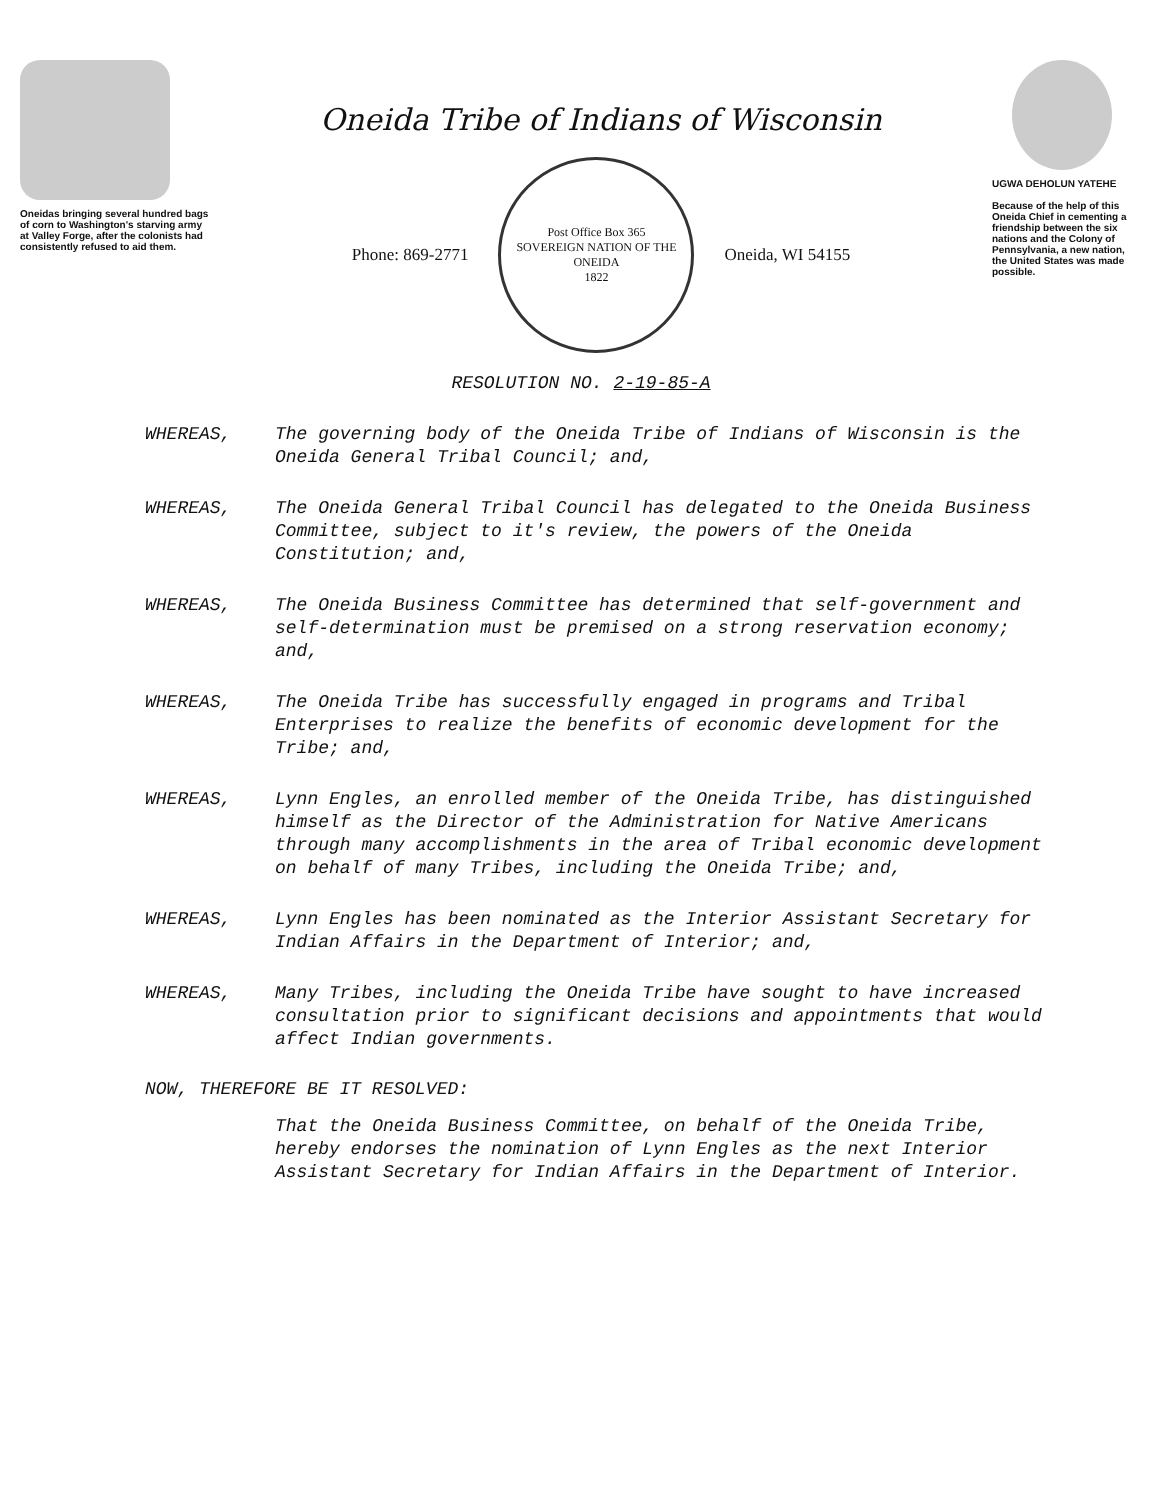Oneidas bringing several hundred bags of corn to Washington's starving army at Valley Forge, after the colonists had consistently refused to aid them.
Oneida Tribe of Indians of Wisconsin
Phone: 869-2771
Post Office Box 365
SOVEREIGN NATION OF THE ONEIDA
1822
Oneida, WI 54155
UGWA DEHOLUN YATEHE
Because of the help of this Oneida Chief in cementing a friendship between the six nations and the Colony of Pennsylvania, a new nation, the United States was made possible.
RESOLUTION NO. 2-19-85-A
WHEREAS, The governing body of the Oneida Tribe of Indians of Wisconsin is the Oneida General Tribal Council; and,
WHEREAS, The Oneida General Tribal Council has delegated to the Oneida Business Committee, subject to it's review, the powers of the Oneida Constitution; and,
WHEREAS, The Oneida Business Committee has determined that self-government and self-determination must be premised on a strong reservation economy; and,
WHEREAS, The Oneida Tribe has successfully engaged in programs and Tribal Enterprises to realize the benefits of economic development for the Tribe; and,
WHEREAS, Lynn Engles, an enrolled member of the Oneida Tribe, has distinguished himself as the Director of the Administration for Native Americans through many accomplishments in the area of Tribal economic development on behalf of many Tribes, including the Oneida Tribe; and,
WHEREAS, Lynn Engles has been nominated as the Interior Assistant Secretary for Indian Affairs in the Department of Interior; and,
WHEREAS, Many Tribes, including the Oneida Tribe have sought to have increased consultation prior to significant decisions and appointments that would affect Indian governments.
NOW, THEREFORE BE IT RESOLVED:
That the Oneida Business Committee, on behalf of the Oneida Tribe, hereby endorses the nomination of Lynn Engles as the next Interior Assistant Secretary for Indian Affairs in the Department of Interior.